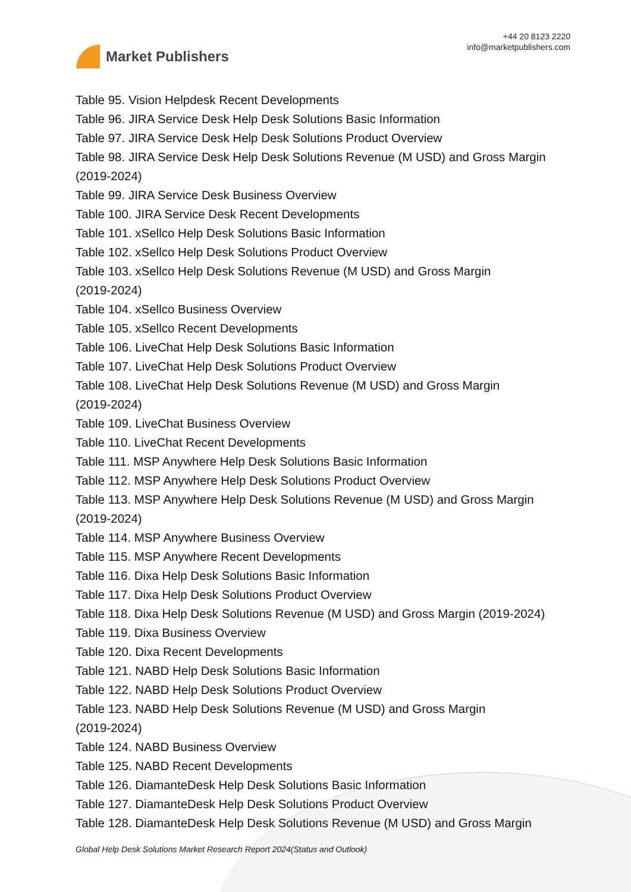Market Publishers
+44 20 8123 2220
info@marketpublishers.com
Table 95. Vision Helpdesk Recent Developments
Table 96. JIRA Service Desk Help Desk Solutions Basic Information
Table 97. JIRA Service Desk Help Desk Solutions Product Overview
Table 98. JIRA Service Desk Help Desk Solutions Revenue (M USD) and Gross Margin (2019-2024)
Table 99. JIRA Service Desk Business Overview
Table 100. JIRA Service Desk Recent Developments
Table 101. xSellco Help Desk Solutions Basic Information
Table 102. xSellco Help Desk Solutions Product Overview
Table 103. xSellco Help Desk Solutions Revenue (M USD) and Gross Margin
(2019-2024)
Table 104. xSellco Business Overview
Table 105. xSellco Recent Developments
Table 106. LiveChat Help Desk Solutions Basic Information
Table 107. LiveChat Help Desk Solutions Product Overview
Table 108. LiveChat Help Desk Solutions Revenue (M USD) and Gross Margin
(2019-2024)
Table 109. LiveChat Business Overview
Table 110. LiveChat Recent Developments
Table 111. MSP Anywhere Help Desk Solutions Basic Information
Table 112. MSP Anywhere Help Desk Solutions Product Overview
Table 113. MSP Anywhere Help Desk Solutions Revenue (M USD) and Gross Margin
(2019-2024)
Table 114. MSP Anywhere Business Overview
Table 115. MSP Anywhere Recent Developments
Table 116. Dixa Help Desk Solutions Basic Information
Table 117. Dixa Help Desk Solutions Product Overview
Table 118. Dixa Help Desk Solutions Revenue (M USD) and Gross Margin (2019-2024)
Table 119. Dixa Business Overview
Table 120. Dixa Recent Developments
Table 121. NABD Help Desk Solutions Basic Information
Table 122. NABD Help Desk Solutions Product Overview
Table 123. NABD Help Desk Solutions Revenue (M USD) and Gross Margin
(2019-2024)
Table 124. NABD Business Overview
Table 125. NABD Recent Developments
Table 126. DiamanteDesk Help Desk Solutions Basic Information
Table 127. DiamanteDesk Help Desk Solutions Product Overview
Table 128. DiamanteDesk Help Desk Solutions Revenue (M USD) and Gross Margin
Global Help Desk Solutions Market Research Report 2024(Status and Outlook)